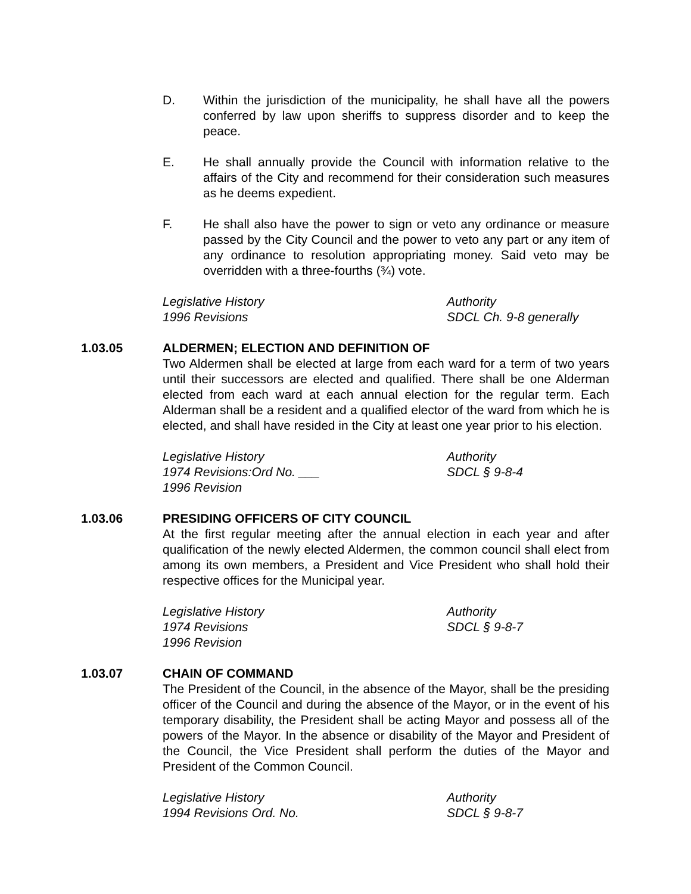D. Within the jurisdiction of the municipality, he shall have all the powers conferred by law upon sheriffs to suppress disorder and to keep the peace.
E. He shall annually provide the Council with information relative to the affairs of the City and recommend for their consideration such measures as he deems expedient.
F. He shall also have the power to sign or veto any ordinance or measure passed by the City Council and the power to veto any part or any item of any ordinance to resolution appropriating money. Said veto may be overridden with a three-fourths (¾) vote.
Legislative History
1996 Revisions
Authority
SDCL Ch. 9-8 generally
1.03.05 ALDERMEN; ELECTION AND DEFINITION OF
Two Aldermen shall be elected at large from each ward for a term of two years until their successors are elected and qualified. There shall be one Alderman elected from each ward at each annual election for the regular term. Each Alderman shall be a resident and a qualified elector of the ward from which he is elected, and shall have resided in the City at least one year prior to his election.
Legislative History
1974 Revisions:Ord No. ___
1996 Revision
Authority
SDCL § 9-8-4
1.03.06 PRESIDING OFFICERS OF CITY COUNCIL
At the first regular meeting after the annual election in each year and after qualification of the newly elected Aldermen, the common council shall elect from among its own members, a President and Vice President who shall hold their respective offices for the Municipal year.
Legislative History
1974 Revisions
1996 Revision
Authority
SDCL § 9-8-7
1.03.07 CHAIN OF COMMAND
The President of the Council, in the absence of the Mayor, shall be the presiding officer of the Council and during the absence of the Mayor, or in the event of his temporary disability, the President shall be acting Mayor and possess all of the powers of the Mayor. In the absence or disability of the Mayor and President of the Council, the Vice President shall perform the duties of the Mayor and President of the Common Council.
Legislative History
1994 Revisions Ord. No.
Authority
SDCL § 9-8-7